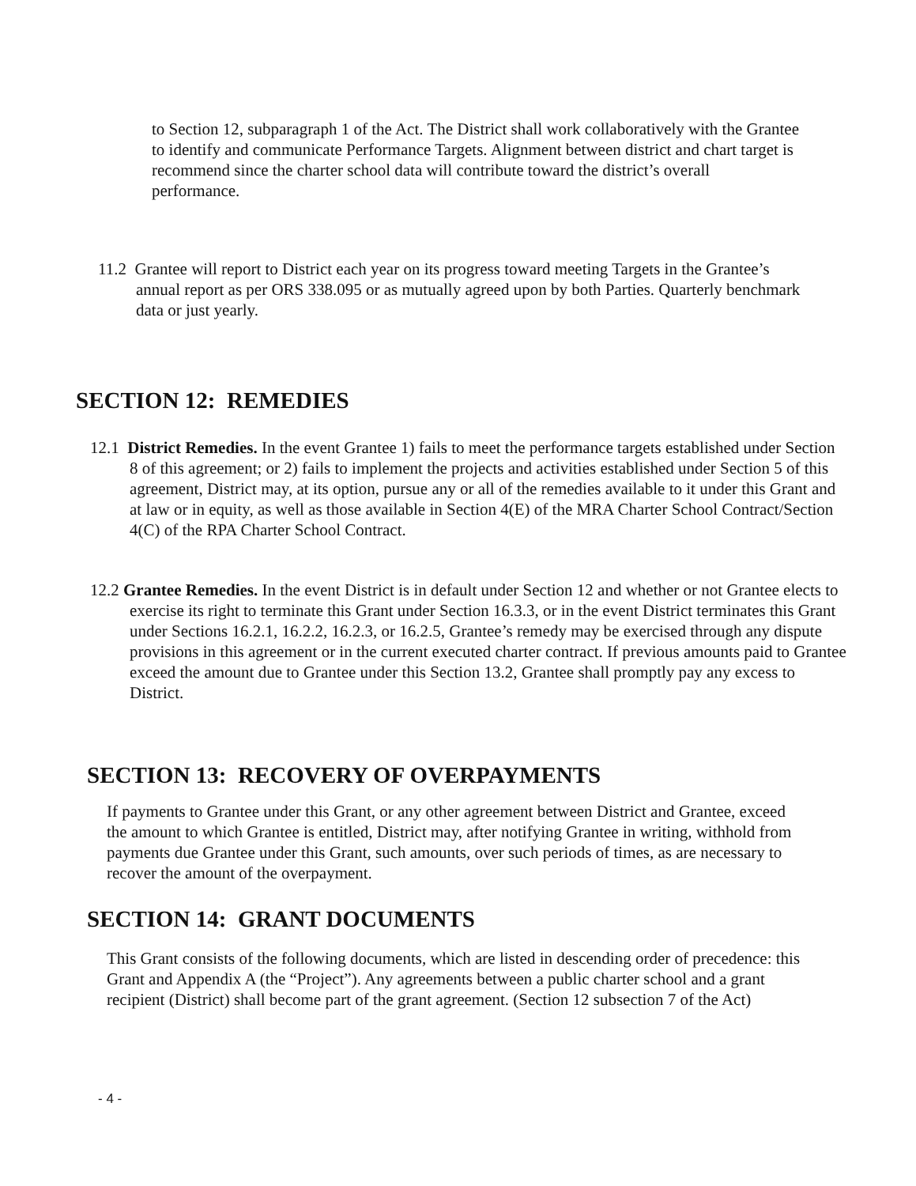to Section 12, subparagraph 1 of the Act. The District shall work collaboratively with the Grantee to identify and communicate Performance Targets. Alignment between district and chart target is recommend since the charter school data will contribute toward the district’s overall performance.
11.2 Grantee will report to District each year on its progress toward meeting Targets in the Grantee’s annual report as per ORS 338.095 or as mutually agreed upon by both Parties. Quarterly benchmark data or just yearly.
SECTION 12: REMEDIES
12.1 District Remedies. In the event Grantee 1) fails to meet the performance targets established under Section 8 of this agreement; or 2) fails to implement the projects and activities established under Section 5 of this agreement, District may, at its option, pursue any or all of the remedies available to it under this Grant and at law or in equity, as well as those available in Section 4(E) of the MRA Charter School Contract/Section 4(C) of the RPA Charter School Contract.
12.2 Grantee Remedies. In the event District is in default under Section 12 and whether or not Grantee elects to exercise its right to terminate this Grant under Section 16.3.3, or in the event District terminates this Grant under Sections 16.2.1, 16.2.2, 16.2.3, or 16.2.5, Grantee’s remedy may be exercised through any dispute provisions in this agreement or in the current executed charter contract. If previous amounts paid to Grantee exceed the amount due to Grantee under this Section 13.2, Grantee shall promptly pay any excess to District.
SECTION 13: RECOVERY OF OVERPAYMENTS
If payments to Grantee under this Grant, or any other agreement between District and Grantee, exceed the amount to which Grantee is entitled, District may, after notifying Grantee in writing, withhold from payments due Grantee under this Grant, such amounts, over such periods of times, as are necessary to recover the amount of the overpayment.
SECTION 14: GRANT DOCUMENTS
This Grant consists of the following documents, which are listed in descending order of precedence: this Grant and Appendix A (the “Project”). Any agreements between a public charter school and a grant recipient (District) shall become part of the grant agreement. (Section 12 subsection 7 of the Act)
- 4 -